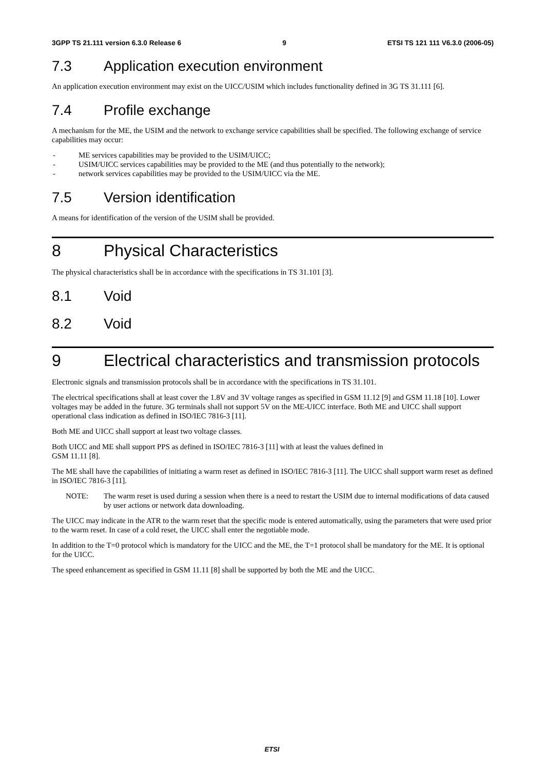3GPP TS 21.111 version 6.3.0 Release 6 9 ETSI TS 121 111 V6.3.0 (2006-05)
7.3 Application execution environment
An application execution environment may exist on the UICC/USIM which includes functionality defined in 3G TS 31.111 [6].
7.4 Profile exchange
A mechanism for the ME, the USIM and the network to exchange service capabilities shall be specified. The following exchange of service capabilities may occur:
- ME services capabilities may be provided to the USIM/UICC;
- USIM/UICC services capabilities may be provided to the ME (and thus potentially to the network);
- network services capabilities may be provided to the USIM/UICC via the ME.
7.5 Version identification
A means for identification of the version of the USIM shall be provided.
8 Physical Characteristics
The physical characteristics shall be in accordance with the specifications in TS 31.101 [3].
8.1 Void
8.2 Void
9 Electrical characteristics and transmission protocols
Electronic signals and transmission protocols shall be in accordance with the specifications in TS 31.101.
The electrical specifications shall at least cover the 1.8V and 3V voltage ranges as specified in GSM 11.12 [9] and GSM 11.18 [10]. Lower voltages may be added in the future. 3G terminals shall not support 5V on the ME-UICC interface. Both ME and UICC shall support operational class indication as defined in ISO/IEC 7816-3 [11].
Both ME and UICC shall support at least two voltage classes.
Both UICC and ME shall support PPS as defined in ISO/IEC 7816-3 [11] with at least the values defined in
GSM 11.11 [8].
The ME shall have the capabilities of initiating a warm reset as defined in ISO/IEC 7816-3 [11]. The UICC shall support warm reset as defined in ISO/IEC 7816-3 [11].
NOTE: The warm reset is used during a session when there is a need to restart the USIM due to internal modifications of data caused by user actions or network data downloading.
The UICC may indicate in the ATR to the warm reset that the specific mode is entered automatically, using the parameters that were used prior to the warm reset. In case of a cold reset, the UICC shall enter the negotiable mode.
In addition to the T=0 protocol which is mandatory for the UICC and the ME, the T=1 protocol shall be mandatory for the ME. It is optional for the UICC.
The speed enhancement as specified in GSM 11.11 [8] shall be supported by both the ME and the UICC.
ETSI